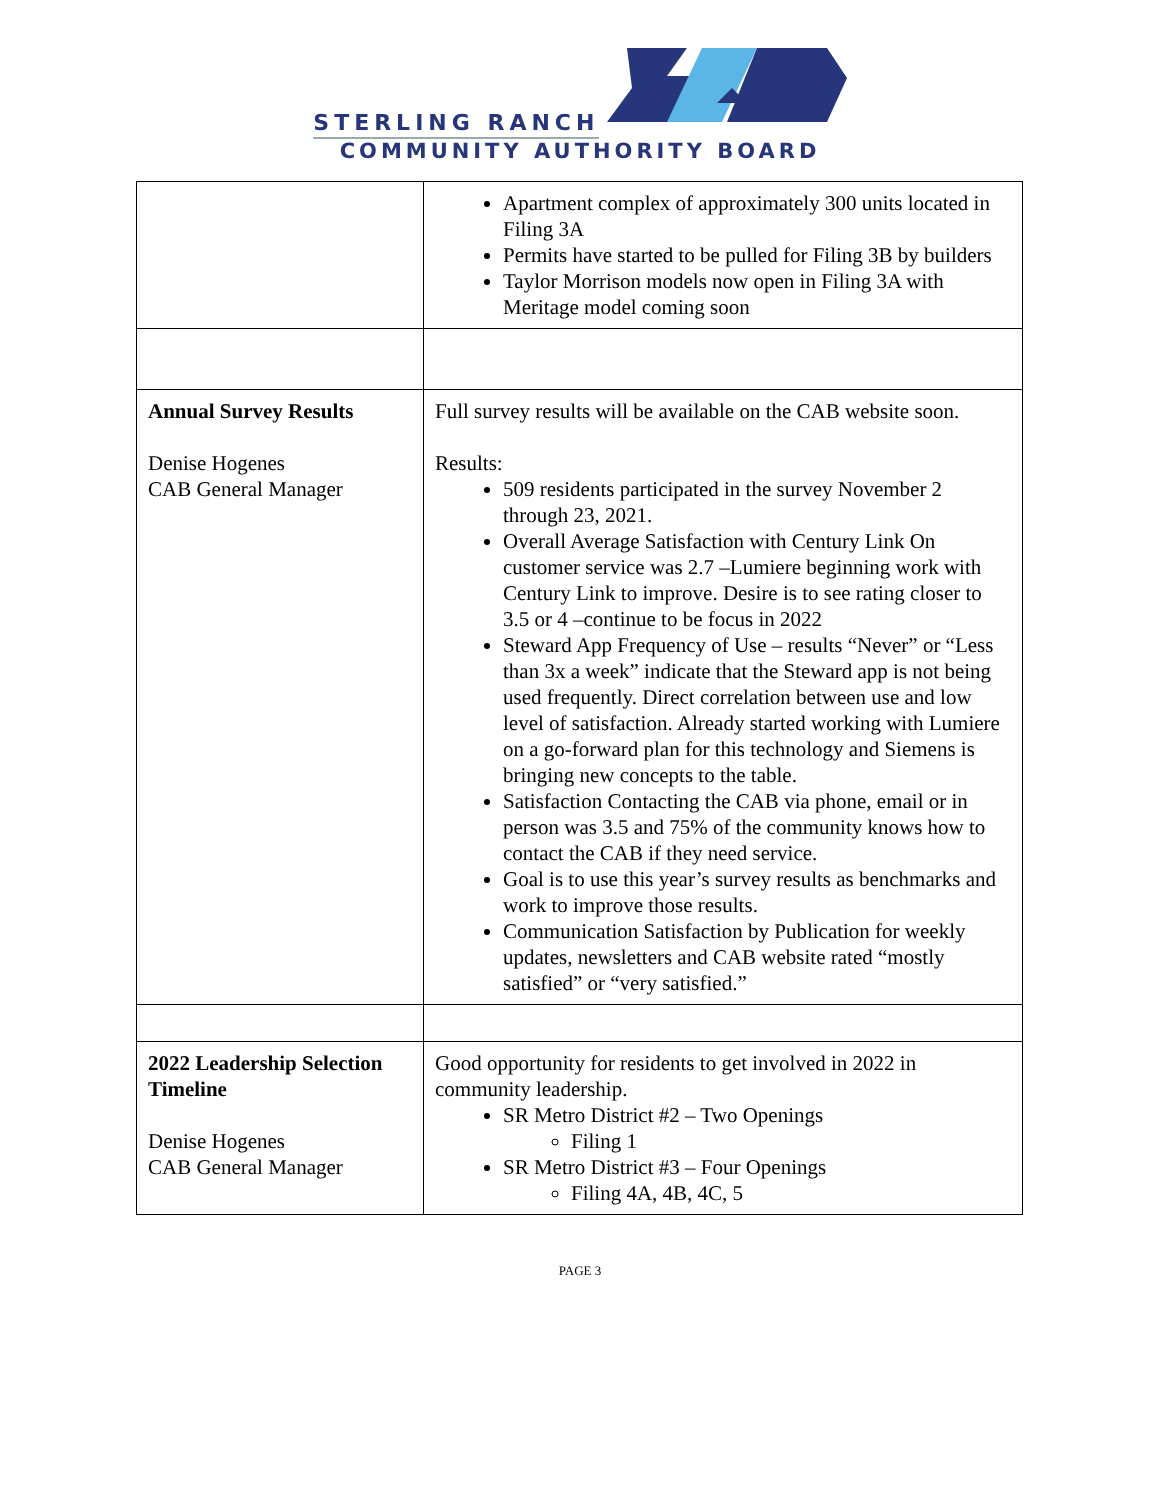STERLING RANCH
COMMUNITY AUTHORITY BOARD
| | Apartment complex of approximately 300 units located in Filing 3A Permits have started to be pulled for Filing 3B by builders Taylor Morrison models now open in Filing 3A with Meritage model coming soon |
| Annual Survey Results Denise Hogenes CAB General Manager | Full survey results will be available on the CAB website soon. Results: 509 residents participated in the survey November 2 through 23, 2021. Overall Average Satisfaction with Century Link On customer service was 2.7 –Lumiere beginning work with Century Link to improve. Desire is to see rating closer to 3.5 or 4 –continue to be focus in 2022 Steward App Frequency of Use – results “Never” or “Less than 3x a week” indicate that the Steward app is not being used frequently. Direct correlation between use and low level of satisfaction. Already started working with Lumiere on a go-forward plan for this technology and Siemens is bringing new concepts to the table. Satisfaction Contacting the CAB via phone, email or in person was 3.5 and 75% of the community knows how to contact the CAB if they need service. Goal is to use this year’s survey results as benchmarks and work to improve those results. Communication Satisfaction by Publication for weekly updates, newsletters and CAB website rated “mostly satisfied” or “very satisfied.” |
| 2022 Leadership Selection Timeline Denise Hogenes CAB General Manager | Good opportunity for residents to get involved in 2022 in community leadership. SR Metro District #2 – Two Openings Filing 1 SR Metro District #3 – Four Openings Filing 4A, 4B, 4C, 5 |
PAGE 3